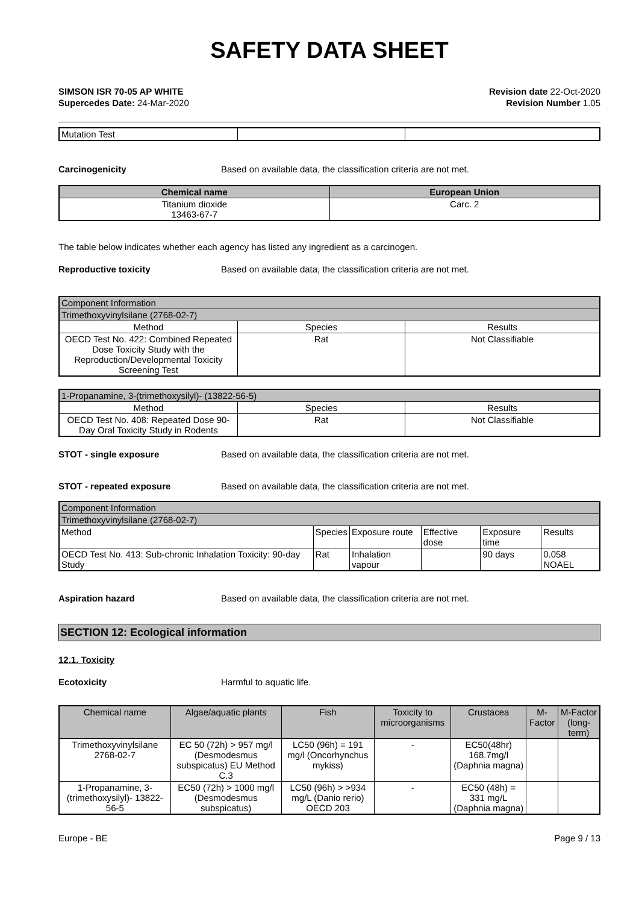SAFETY DATA SHEET
SIMSON ISR 70-05 AP WHITE
Supercedes Date: 24-Mar-2020
Revision date 22-Oct-2020
Revision Number 1.05
| Mutation Test | | |
Carcinogenicity Based on available data, the classification criteria are not met.
| Chemical name | European Union |
| --- | --- |
| Titanium dioxide 13463-67-7 | Carc. 2 |
The table below indicates whether each agency has listed any ingredient as a carcinogen.
Reproductive toxicity Based on available data, the classification criteria are not met.
| Component Information | | |
| Trimethoxyvinylsilane (2768-02-7) | | |
| Method | Species | Results |
| OECD Test No. 422: Combined Repeated Dose Toxicity Study with the Reproduction/Developmental Toxicity Screening Test | Rat | Not Classifiable |
| 1-Propanamine, 3-(trimethoxysilyl)- (13822-56-5) | | |
| Method | Species | Results |
| OECD Test No. 408: Repeated Dose 90-Day Oral Toxicity Study in Rodents | Rat | Not Classifiable |
STOT - single exposure Based on available data, the classification criteria are not met.
STOT - repeated exposure Based on available data, the classification criteria are not met.
| Component Information | | | | | |
| Trimethoxyvinylsilane (2768-02-7) | | | | | |
| Method | Species | Exposure route | Effective dose | Exposure time | Results |
| OECD Test No. 413: Sub-chronic Inhalation Toxicity: 90-day Study | Rat | Inhalation vapour | | 90 days | 0.058 NOAEL |
Aspiration hazard Based on available data, the classification criteria are not met.
SECTION 12: Ecological information
12.1. Toxicity
Ecotoxicity Harmful to aquatic life.
| Chemical name | Algae/aquatic plants | Fish | Toxicity to microorganisms | Crustacea | M-Factor | M-Factor (long-term) |
| Trimethoxyvinylsilane 2768-02-7 | EC 50 (72h) > 957 mg/l (Desmodesmus subspicatus) EU Method C.3 | LC50 (96h) = 191 mg/l (Oncorhynchus mykiss) | - | EC50(48hr) 168.7mg/l (Daphnia magna) | | |
| 1-Propanamine, 3-(trimethoxysilyl)- 13822-56-5 | EC50 (72h) > 1000 mg/l (Desmodesmus subspicatus) | LC50 (96h) > >934 mg/L (Danio rerio) OECD 203 | - | EC50 (48h) = 331 mg/L (Daphnia magna) | | |
Europe - BE Page 9 / 13